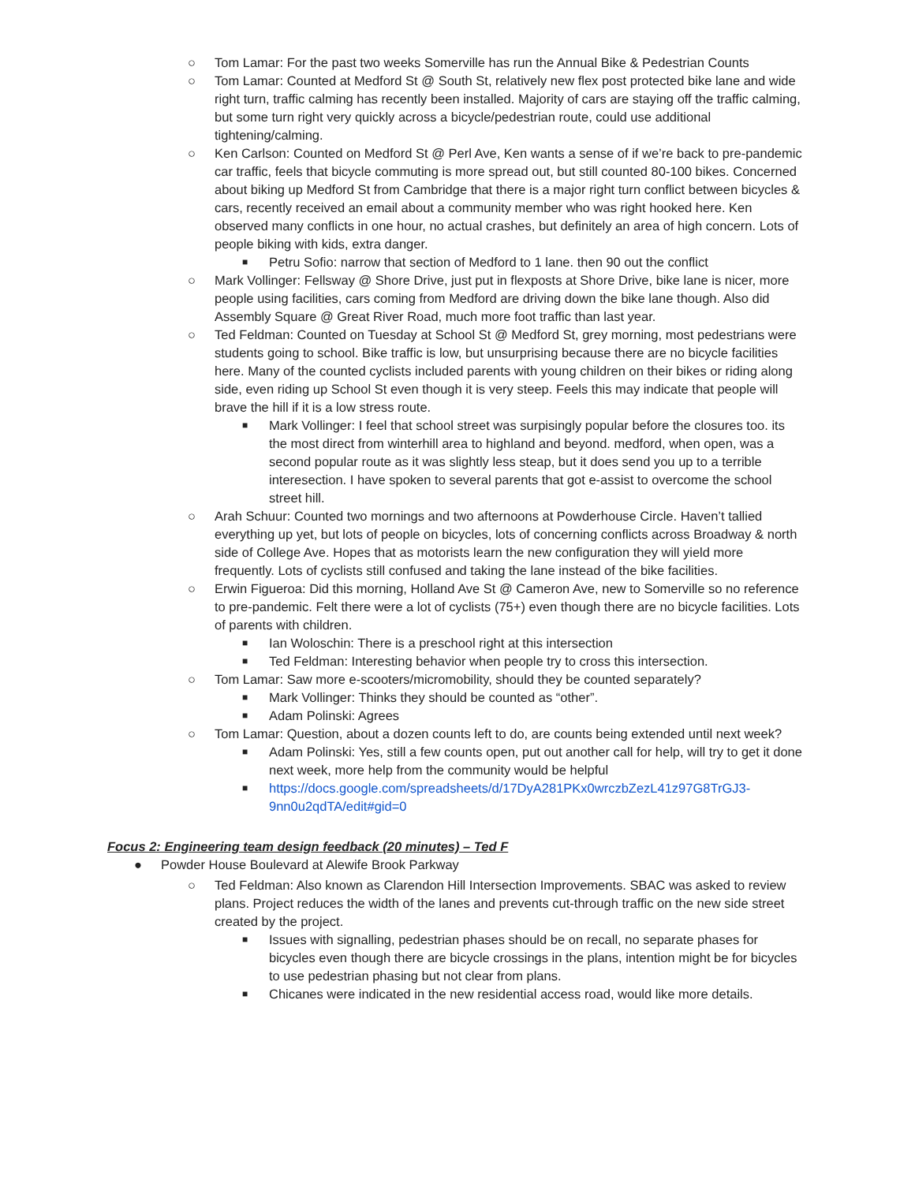○ Tom Lamar: For the past two weeks Somerville has run the Annual Bike & Pedestrian Counts
○ Tom Lamar: Counted at Medford St @ South St, relatively new flex post protected bike lane and wide right turn, traffic calming has recently been installed. Majority of cars are staying off the traffic calming, but some turn right very quickly across a bicycle/pedestrian route, could use additional tightening/calming.
○ Ken Carlson: Counted on Medford St @ Perl Ave, Ken wants a sense of if we’re back to pre-pandemic car traffic, feels that bicycle commuting is more spread out, but still counted 80-100 bikes. Concerned about biking up Medford St from Cambridge that there is a major right turn conflict between bicycles & cars, recently received an email about a community member who was right hooked here. Ken observed many conflicts in one hour, no actual crashes, but definitely an area of high concern. Lots of people biking with kids, extra danger.
■ Petru Sofio: narrow that section of Medford to 1 lane. then 90 out the conflict
○ Mark Vollinger: Fellsway @ Shore Drive, just put in flexposts at Shore Drive, bike lane is nicer, more people using facilities, cars coming from Medford are driving down the bike lane though. Also did Assembly Square @ Great River Road, much more foot traffic than last year.
○ Ted Feldman: Counted on Tuesday at School St @ Medford St, grey morning, most pedestrians were students going to school. Bike traffic is low, but unsurprising because there are no bicycle facilities here. Many of the counted cyclists included parents with young children on their bikes or riding along side, even riding up School St even though it is very steep. Feels this may indicate that people will brave the hill if it is a low stress route.
■ Mark Vollinger: I feel that school street was surpisingly popular before the closures too. its the most direct from winterhill area to highland and beyond. medford, when open, was a second popular route as it was slightly less steap, but it does send you up to a terrible interesection. I have spoken to several parents that got e-assist to overcome the school street hill.
○ Arah Schuur: Counted two mornings and two afternoons at Powderhouse Circle. Haven’t tallied everything up yet, but lots of people on bicycles, lots of concerning conflicts across Broadway & north side of College Ave. Hopes that as motorists learn the new configuration they will yield more frequently. Lots of cyclists still confused and taking the lane instead of the bike facilities.
○ Erwin Figueroa: Did this morning, Holland Ave St @ Cameron Ave, new to Somerville so no reference to pre-pandemic. Felt there were a lot of cyclists (75+) even though there are no bicycle facilities. Lots of parents with children.
■ Ian Woloschin: There is a preschool right at this intersection
■ Ted Feldman: Interesting behavior when people try to cross this intersection.
○ Tom Lamar: Saw more e-scooters/micromobility, should they be counted separately?
■ Mark Vollinger: Thinks they should be counted as “other”.
■ Adam Polinski: Agrees
○ Tom Lamar: Question, about a dozen counts left to do, are counts being extended until next week?
■ Adam Polinski: Yes, still a few counts open, put out another call for help, will try to get it done next week, more help from the community would be helpful
■ https://docs.google.com/spreadsheets/d/17DyA281PKx0wrczbZezL41z97G8TrGJ3-9nn0u2qdTA/edit#gid=0
Focus 2: Engineering team design feedback (20 minutes) – Ted F
● Powder House Boulevard at Alewife Brook Parkway
○ Ted Feldman: Also known as Clarendon Hill Intersection Improvements. SBAC was asked to review plans. Project reduces the width of the lanes and prevents cut-through traffic on the new side street created by the project.
■ Issues with signalling, pedestrian phases should be on recall, no separate phases for bicycles even though there are bicycle crossings in the plans, intention might be for bicycles to use pedestrian phasing but not clear from plans.
■ Chicanes were indicated in the new residential access road, would like more details.